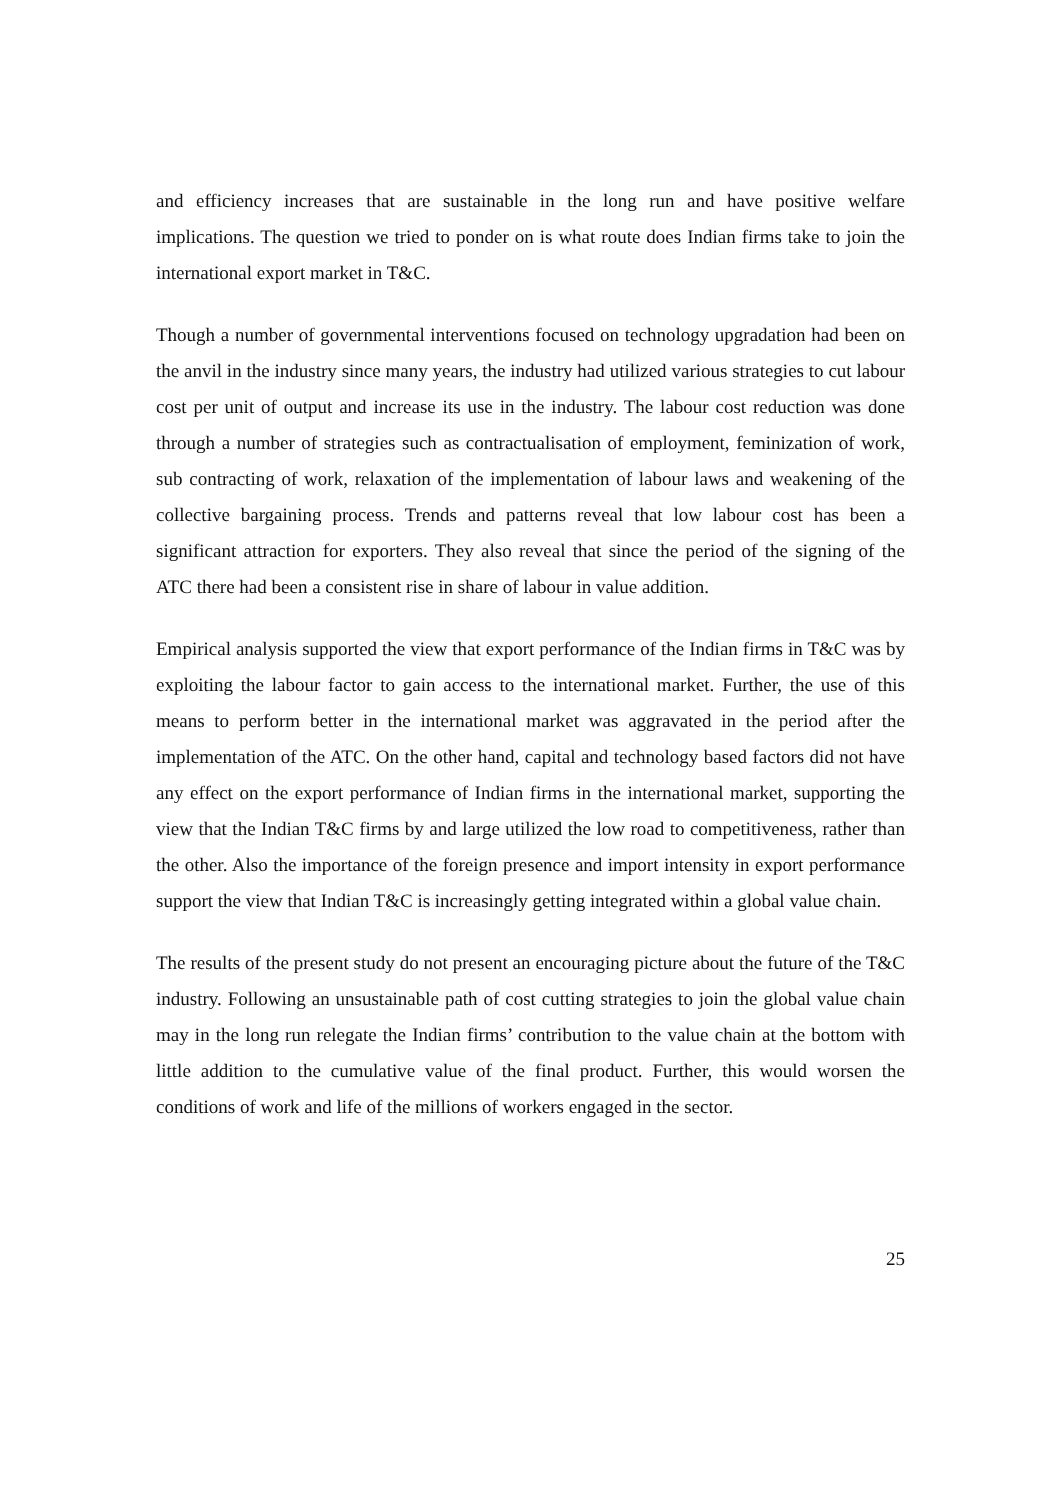and efficiency increases that are sustainable in the long run and have positive welfare implications. The question we tried to ponder on is what route does Indian firms take to join the international export market in T&C.
Though a number of governmental interventions focused on technology upgradation had been on the anvil in the industry since many years, the industry had utilized various strategies to cut labour cost per unit of output and increase its use in the industry. The labour cost reduction was done through a number of strategies such as contractualisation of employment, feminization of work, sub contracting of work, relaxation of the implementation of labour laws and weakening of the collective bargaining process. Trends and patterns reveal that low labour cost has been a significant attraction for exporters. They also reveal that since the period of the signing of the ATC there had been a consistent rise in share of labour in value addition.
Empirical analysis supported the view that export performance of the Indian firms in T&C was by exploiting the labour factor to gain access to the international market. Further, the use of this means to perform better in the international market was aggravated in the period after the implementation of the ATC. On the other hand, capital and technology based factors did not have any effect on the export performance of Indian firms in the international market, supporting the view that the Indian T&C firms by and large utilized the low road to competitiveness, rather than the other. Also the importance of the foreign presence and import intensity in export performance support the view that Indian T&C is increasingly getting integrated within a global value chain.
The results of the present study do not present an encouraging picture about the future of the T&C industry. Following an unsustainable path of cost cutting strategies to join the global value chain may in the long run relegate the Indian firms’ contribution to the value chain at the bottom with little addition to the cumulative value of the final product. Further, this would worsen the conditions of work and life of the millions of workers engaged in the sector.
25